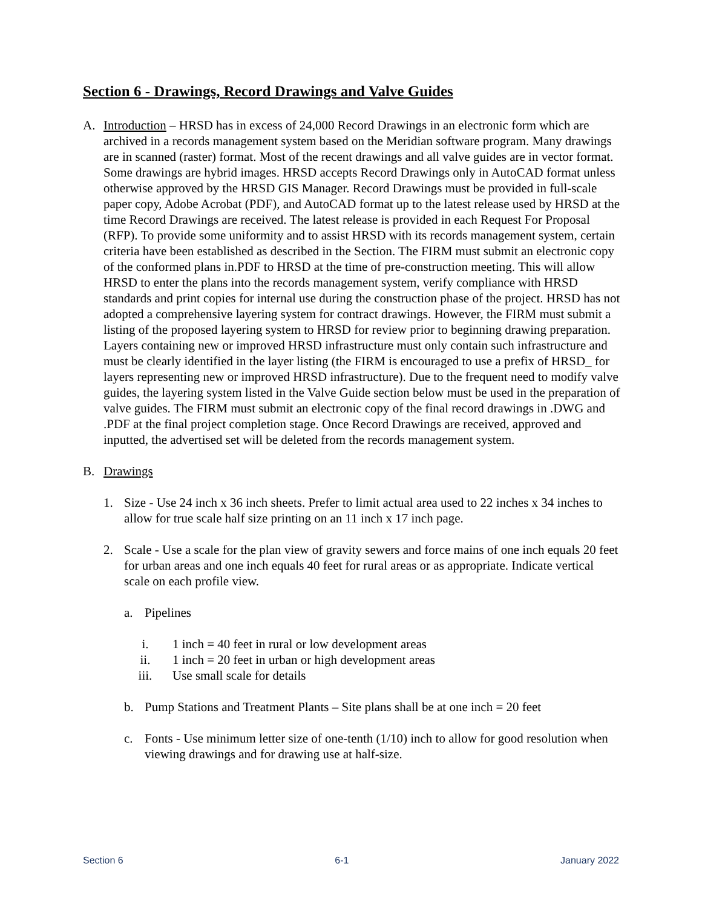Section 6 - Drawings, Record Drawings and Valve Guides
A. Introduction – HRSD has in excess of 24,000 Record Drawings in an electronic form which are archived in a records management system based on the Meridian software program. Many drawings are in scanned (raster) format. Most of the recent drawings and all valve guides are in vector format. Some drawings are hybrid images. HRSD accepts Record Drawings only in AutoCAD format unless otherwise approved by the HRSD GIS Manager. Record Drawings must be provided in full-scale paper copy, Adobe Acrobat (PDF), and AutoCAD format up to the latest release used by HRSD at the time Record Drawings are received. The latest release is provided in each Request For Proposal (RFP). To provide some uniformity and to assist HRSD with its records management system, certain criteria have been established as described in the Section. The FIRM must submit an electronic copy of the conformed plans in.PDF to HRSD at the time of pre-construction meeting. This will allow HRSD to enter the plans into the records management system, verify compliance with HRSD standards and print copies for internal use during the construction phase of the project. HRSD has not adopted a comprehensive layering system for contract drawings. However, the FIRM must submit a listing of the proposed layering system to HRSD for review prior to beginning drawing preparation. Layers containing new or improved HRSD infrastructure must only contain such infrastructure and must be clearly identified in the layer listing (the FIRM is encouraged to use a prefix of HRSD_ for layers representing new or improved HRSD infrastructure). Due to the frequent need to modify valve guides, the layering system listed in the Valve Guide section below must be used in the preparation of valve guides. The FIRM must submit an electronic copy of the final record drawings in .DWG and .PDF at the final project completion stage. Once Record Drawings are received, approved and inputted, the advertised set will be deleted from the records management system.
B. Drawings
1. Size - Use 24 inch x 36 inch sheets. Prefer to limit actual area used to 22 inches x 34 inches to allow for true scale half size printing on an 11 inch x 17 inch page.
2. Scale - Use a scale for the plan view of gravity sewers and force mains of one inch equals 20 feet for urban areas and one inch equals 40 feet for rural areas or as appropriate. Indicate vertical scale on each profile view.
a. Pipelines
i. 1 inch = 40 feet in rural or low development areas
ii. 1 inch = 20 feet in urban or high development areas
iii.
Use small scale for details
b. Pump Stations and Treatment Plants – Site plans shall be at one inch = 20 feet
c. Fonts - Use minimum letter size of one-tenth (1/10) inch to allow for good resolution when viewing drawings and for drawing use at half-size.
Section 6 6-1 January 2022